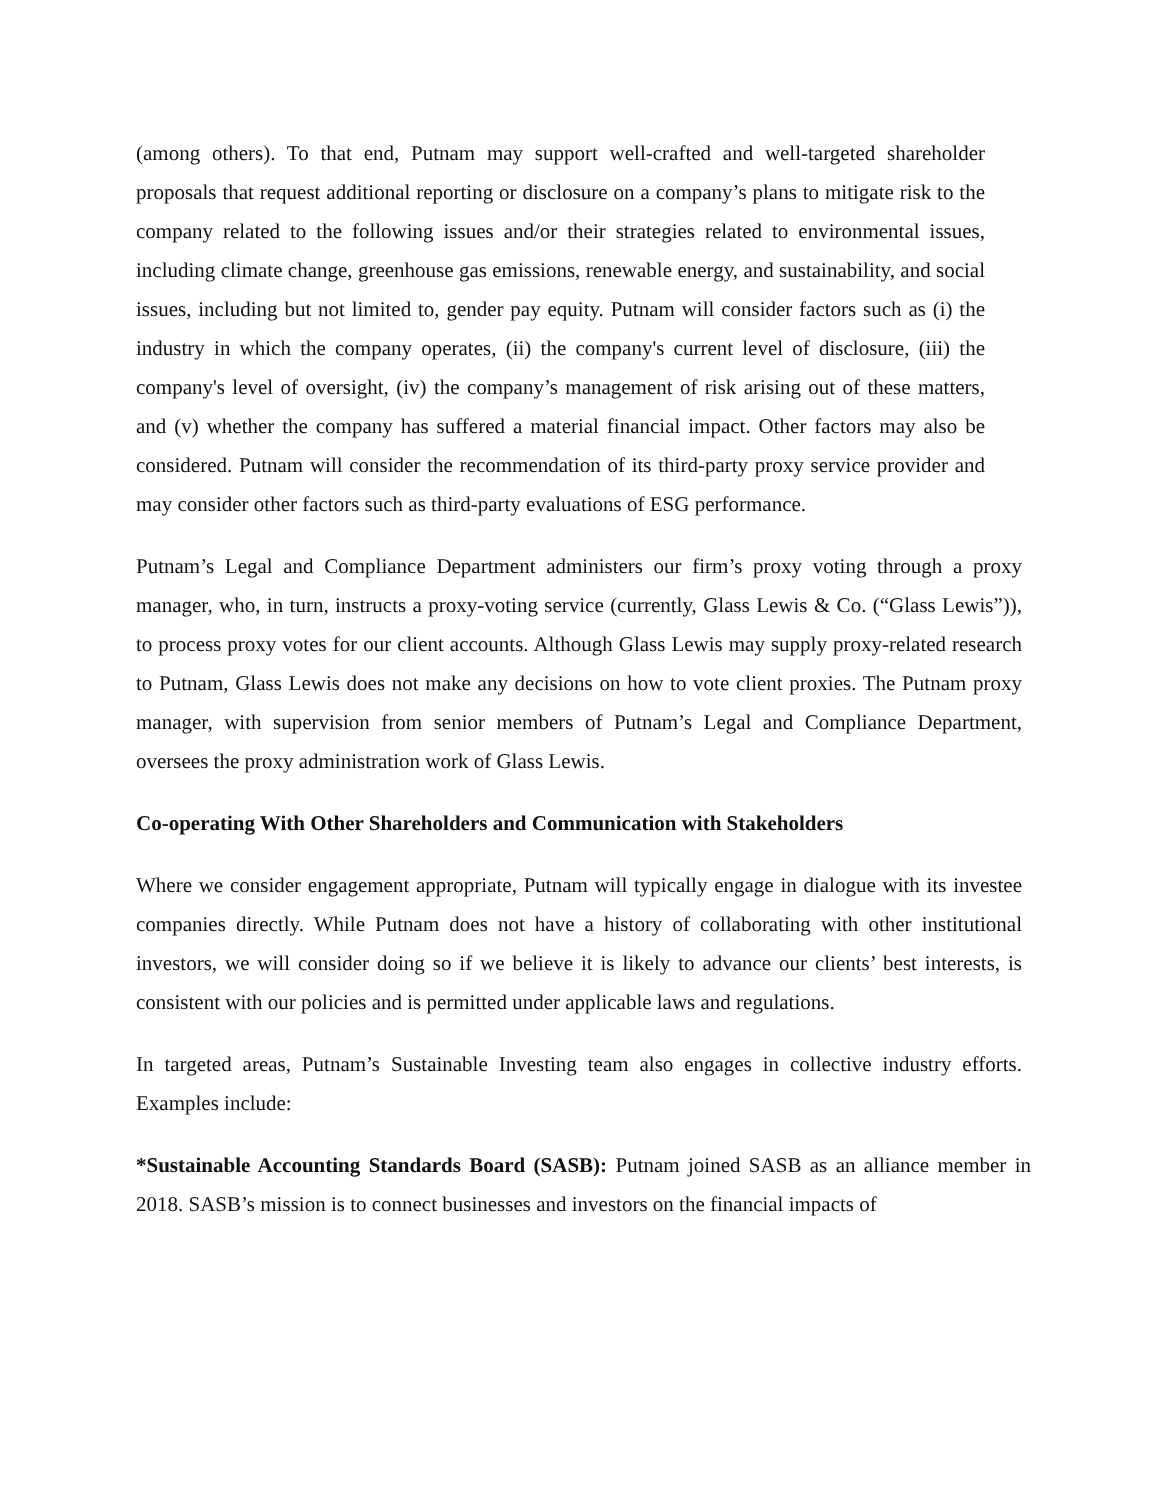(among others). To that end, Putnam may support well-crafted and well-targeted shareholder proposals that request additional reporting or disclosure on a company’s plans to mitigate risk to the company related to the following issues and/or their strategies related to environmental issues, including climate change, greenhouse gas emissions, renewable energy, and sustainability, and social issues, including but not limited to, gender pay equity. Putnam will consider factors such as (i) the industry in which the company operates, (ii) the company's current level of disclosure, (iii) the company's level of oversight, (iv) the company’s management of risk arising out of these matters, and (v) whether the company has suffered a material financial impact. Other factors may also be considered. Putnam will consider the recommendation of its third-party proxy service provider and may consider other factors such as third-party evaluations of ESG performance.
Putnam’s Legal and Compliance Department administers our firm’s proxy voting through a proxy manager, who, in turn, instructs a proxy-voting service (currently, Glass Lewis & Co. (“Glass Lewis”)), to process proxy votes for our client accounts. Although Glass Lewis may supply proxy-related research to Putnam, Glass Lewis does not make any decisions on how to vote client proxies. The Putnam proxy manager, with supervision from senior members of Putnam’s Legal and Compliance Department, oversees the proxy administration work of Glass Lewis.
Co-operating With Other Shareholders and Communication with Stakeholders
Where we consider engagement appropriate, Putnam will typically engage in dialogue with its investee companies directly. While Putnam does not have a history of collaborating with other institutional investors, we will consider doing so if we believe it is likely to advance our clients’ best interests, is consistent with our policies and is permitted under applicable laws and regulations.
In targeted areas, Putnam’s Sustainable Investing team also engages in collective industry efforts. Examples include:
*Sustainable Accounting Standards Board (SASB): Putnam joined SASB as an alliance member in 2018. SASB’s mission is to connect businesses and investors on the financial impacts of